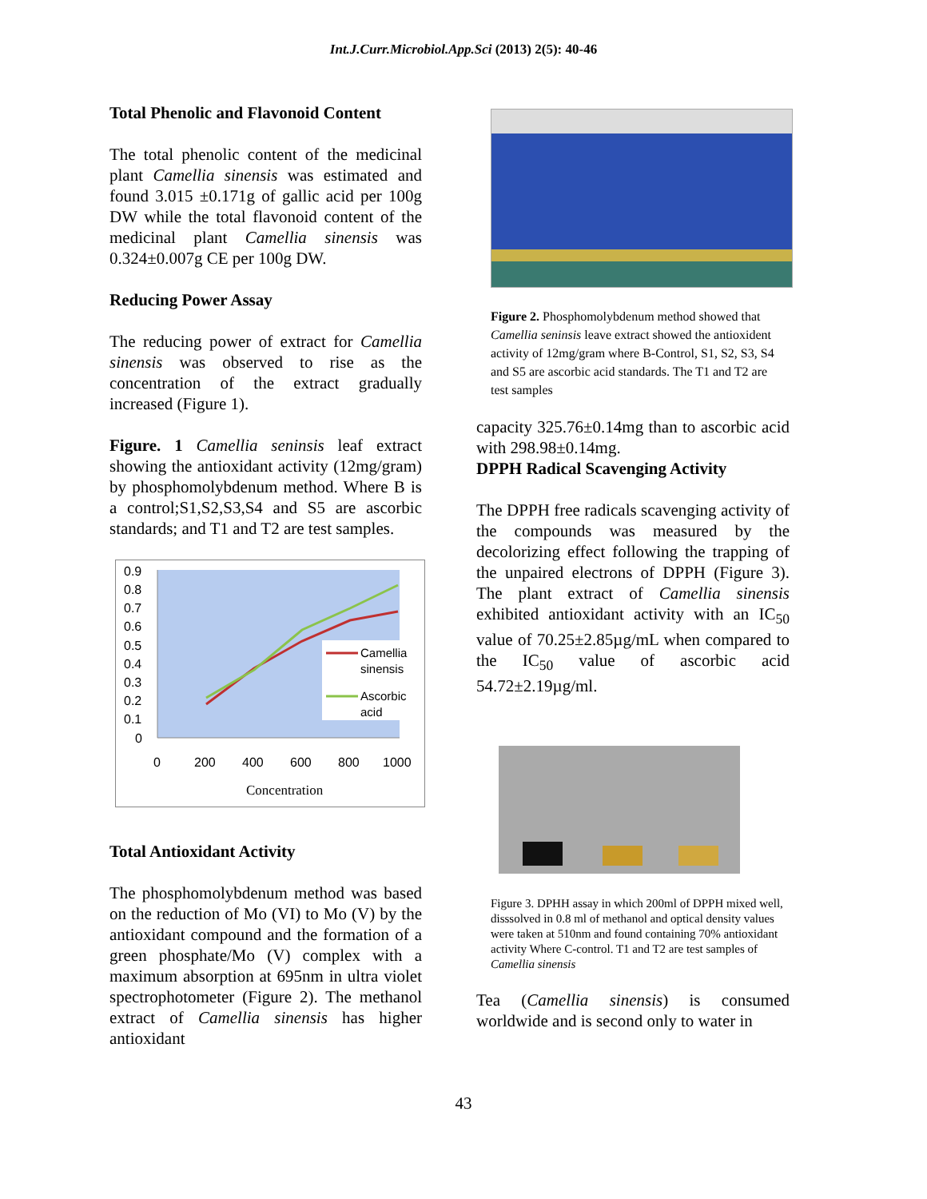Int.J.Curr.Microbiol.App.Sci (2013) 2(5): 40-46
Total Phenolic and Flavonoid Content
The total phenolic content of the medicinal plant Camellia sinensis was estimated and found 3.015 ±0.171g of gallic acid per 100g DW while the total flavonoid content of the medicinal plant Camellia sinensis was 0.324±0.007g CE per 100g DW.
Reducing Power Assay
The reducing power of extract for Camellia sinensis was observed to rise as the concentration of the extract gradually increased (Figure 1).
Figure. 1 Camellia seninsis leaf extract showing the antioxidant activity (12mg/gram) by phosphomolybdenum method. Where B is a control;S1,S2,S3,S4 and S5 are ascorbic standards; and T1 and T2 are test samples.
0.9
0.8
0.7
0.6
0.5
0.4
0.3
0.2
0.1
0
Camellia
sinensis
Ascorbic
acid
0
200
400
600
800
1000
Concentration
Total Antioxidant Activity
The phosphomolybdenum method was based on the reduction of Mo (VI) to Mo (V) by the antioxidant compound and the formation of a green phosphate/Mo (V) complex with a maximum absorption at 695nm in ultra violet spectrophotometer (Figure 2). The methanol extract of Camellia sinensis has higher antioxidant
Figure 2. Phosphomolybdenum method showed that Camellia seninsis leave extract showed the antioxident activity of 12mg/gram where B-Control, S1, S2, S3, S4 and S5 are ascorbic acid standards. The T1 and T2 are test samples
capacity 325.76±0.14mg than to ascorbic acid with 298.98±0.14mg.
DPPH Radical Scavenging Activity
The DPPH free radicals scavenging activity of the compounds was measured by the decolorizing effect following the trapping of the unpaired electrons of DPPH (Figure 3). The plant extract of Camellia sinensis exhibited antioxidant activity with an IC<sub>50</sub> value of 70.25±2.85µg/mL when compared to the IC<sub>50</sub> value of ascorbic acid 54.72±2.19µg/ml.
Figure 3. DPHH assay in which 200ml of DPPH mixed well, disssolved in 0.8 ml of methanol and optical density values were taken at 510nm and found containing 70% antioxidant activity Where C-control. T1 and T2 are test samples of Camellia sinensis
Tea (Camellia sinensis) is consumed worldwide and is second only to water in
43